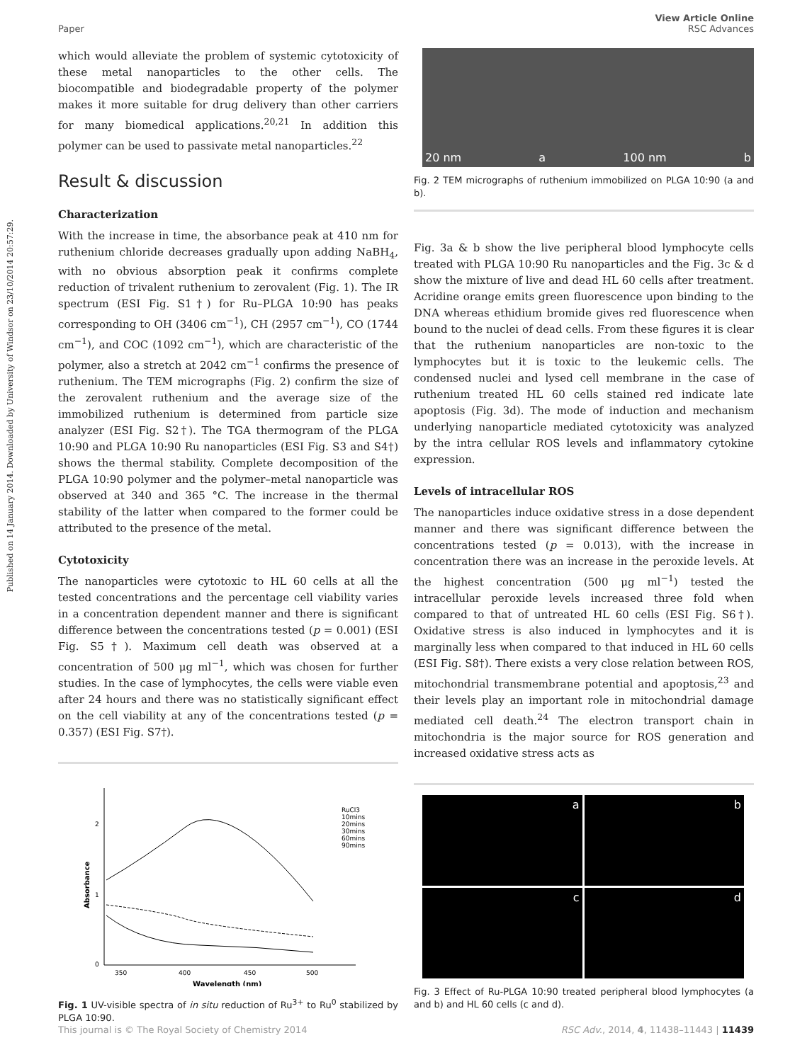Published on 14 January 2014. Downloaded by University of Windsor on 23/10/2014 20:57:29.
Paper View Article Online
RSC Advances
which would alleviate the problem of systemic cytotoxicity of these metal nanoparticles to the other cells. The biocompatible and biodegradable property of the polymer makes it more suitable for drug delivery than other carriers for many biomedical applications.<sup>20,21</sup> In addition this polymer can be used to passivate metal nanoparticles.<sup>22</sup>
Result & discussion
Characterization
With the increase in time, the absorbance peak at 410 nm for ruthenium chloride decreases gradually upon adding NaBH<sub>4</sub>, with no obvious absorption peak it confirms complete reduction of trivalent ruthenium to zerovalent (Fig. 1). The IR spectrum (ESI Fig. S1†) for Ru–PLGA 10:90 has peaks corresponding to OH (3406 cm<sup>−1</sup>), CH (2957 cm<sup>−1</sup>), CO (1744 cm<sup>−1</sup>), and COC (1092 cm<sup>−1</sup>), which are characteristic of the polymer, also a stretch at 2042 cm<sup>−1</sup> confirms the presence of ruthenium. The TEM micrographs (Fig. 2) confirm the size of the zerovalent ruthenium and the average size of the immobilized ruthenium is determined from particle size analyzer (ESI Fig. S2†). The TGA thermogram of the PLGA 10:90 and PLGA 10:90 Ru nanoparticles (ESI Fig. S3 and S4†) shows the thermal stability. Complete decomposition of the PLGA 10:90 polymer and the polymer–metal nanoparticle was observed at 340 and 365 °C. The increase in the thermal stability of the latter when compared to the former could be attributed to the presence of the metal.
Cytotoxicity
The nanoparticles were cytotoxic to HL 60 cells at all the tested concentrations and the percentage cell viability varies in a concentration dependent manner and there is significant difference between the concentrations tested (p = 0.001) (ESI Fig. S5†). Maximum cell death was observed at a concentration of 500 μg ml<sup>−1</sup>, which was chosen for further studies. In the case of lymphocytes, the cells were viable even after 24 hours and there was no statistically significant effect on the cell viability at any of the concentrations tested (p = 0.357) (ESI Fig. S7†).
350
400
450
500
2
1
0
Wavelength (nm)
Absorbance
RuCl3
10mins
20mins
30mins
60mins
90mins
Fig. 1 UV-visible spectra of in situ reduction of Ru<sup>3+</sup> to Ru<sup>0</sup> stabilized by PLGA 10:90.
20 nm a 100 nm b
Fig. 2 TEM micrographs of ruthenium immobilized on PLGA 10:90 (a and b).
Fig. 3a & b show the live peripheral blood lymphocyte cells treated with PLGA 10:90 Ru nanoparticles and the Fig. 3c & d show the mixture of live and dead HL 60 cells after treatment. Acridine orange emits green fluorescence upon binding to the DNA whereas ethidium bromide gives red fluorescence when bound to the nuclei of dead cells. From these figures it is clear that the ruthenium nanoparticles are non-toxic to the lymphocytes but it is toxic to the leukemic cells. The condensed nuclei and lysed cell membrane in the case of ruthenium treated HL 60 cells stained red indicate late apoptosis (Fig. 3d). The mode of induction and mechanism underlying nanoparticle mediated cytotoxicity was analyzed by the intra cellular ROS levels and inflammatory cytokine expression.
Levels of intracellular ROS
The nanoparticles induce oxidative stress in a dose dependent manner and there was significant difference between the concentrations tested (p = 0.013), with the increase in concentration there was an increase in the peroxide levels. At the highest concentration (500 μg ml<sup>−1</sup>) tested the intracellular peroxide levels increased three fold when compared to that of untreated HL 60 cells (ESI Fig. S6†). Oxidative stress is also induced in lymphocytes and it is marginally less when compared to that induced in HL 60 cells (ESI Fig. S8†). There exists a very close relation between ROS, mitochondrial transmembrane potential and apoptosis,<sup>23</sup> and their levels play an important role in mitochondrial damage mediated cell death.<sup>24</sup> The electron transport chain in mitochondria is the major source for ROS generation and increased oxidative stress acts as
a
b
c
d
Fig. 3 Effect of Ru-PLGA 10:90 treated peripheral blood lymphocytes (a and b) and HL 60 cells (c and d).
This journal is © The Royal Society of Chemistry 2014 RSC Adv., 2014, 4, 11438–11443 | 11439